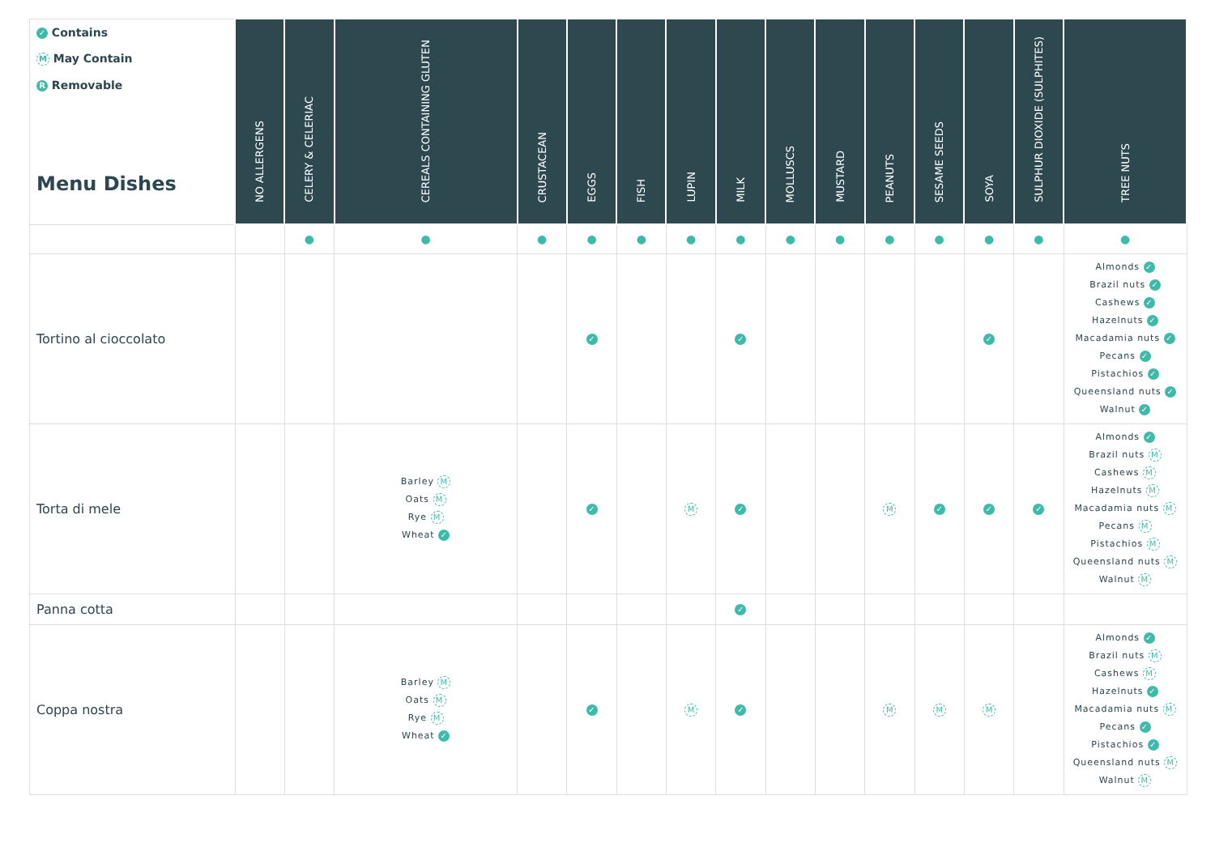| ✓ Contains M May Contain R Removable Menu Dishes | NO ALLERGENS | CELERY & CELERIAC | CEREALS CONTAINING GLUTEN | CRUSTACEAN | EGGS | FISH | LUPIN | MILK | MOLLUSCS | MUSTARD | PEANUTS | SESAME SEEDS | SOYA | SULPHUR DIOXIDE (SULPHITES) | TREE NUTS |
| --- | --- | --- | --- | --- | --- | --- | --- | --- | --- | --- | --- | --- | --- | --- | --- |
| | | ● | ● | ● | ● | ● | ● | ● | ● | ● | ● | ● | ● | ● | ● |
| Tortino al cioccolato | | | | | ✓ | | | ✓ | | | | | ✓ | | Almonds ✓ Brazil nuts ✓ Cashews ✓ Hazelnuts ✓ Macadamia nuts ✓ Pecans ✓ Pistachios ✓ Queensland nuts ✓ Walnut ✓ |
| Torta di mele | | | Barley M Oats M Rye M Wheat ✓ | | ✓ | | M | ✓ | | | M | ✓ | ✓ | ✓ | Almonds ✓ Brazil nuts M Cashews M Hazelnuts M Macadamia nuts M Pecans M Pistachios M Queensland nuts M Walnut M |
| Panna cotta | | | | | | | | ✓ | | | | | | | |
| Coppa nostra | | | Barley M Oats M Rye M Wheat ✓ | | ✓ | | M | ✓ | | | M | M | M | | Almonds ✓ Brazil nuts M Cashews M Hazelnuts ✓ Macadamia nuts M Pecans ✓ Pistachios ✓ Queensland nuts M Walnut M |